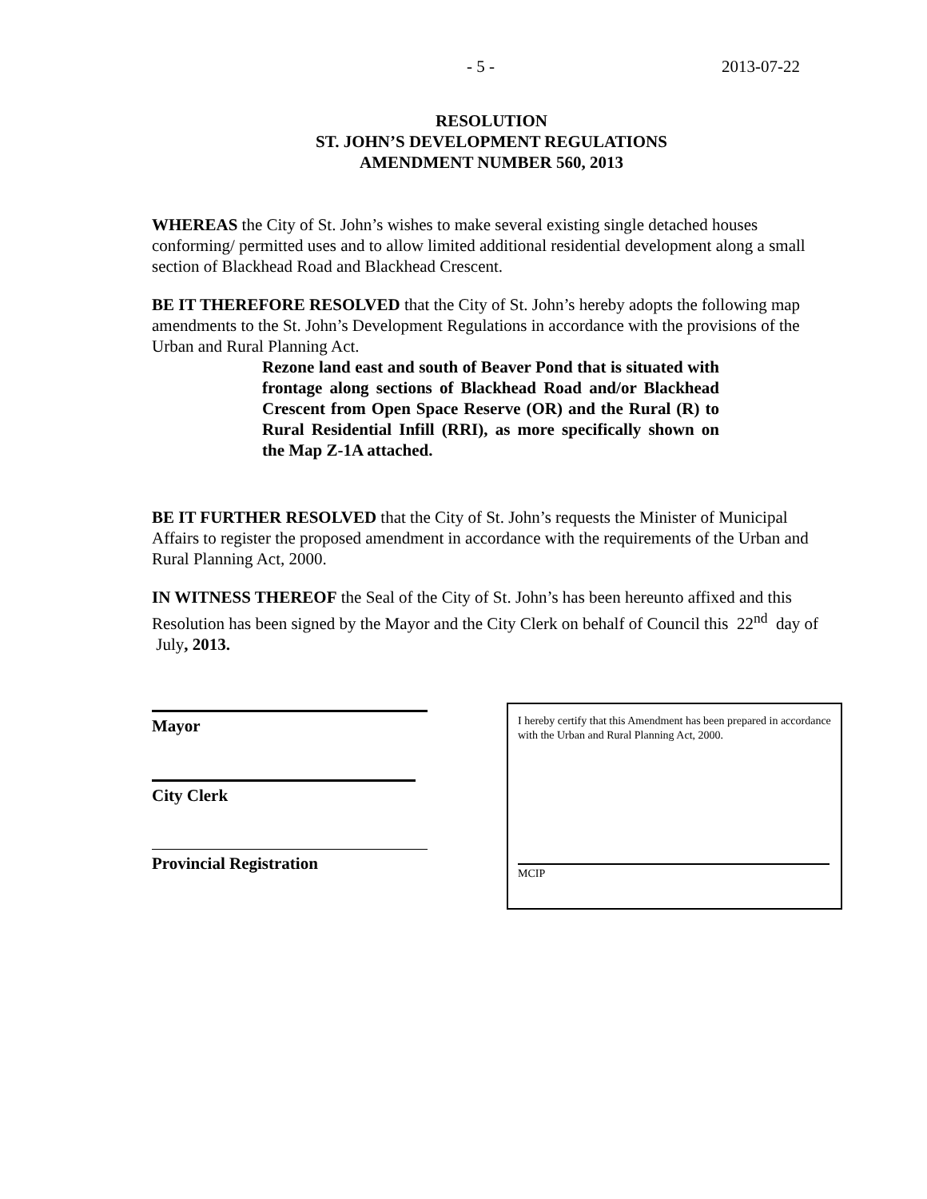- 5 - 2013-07-22
RESOLUTION
ST. JOHN’S DEVELOPMENT REGULATIONS
AMENDMENT NUMBER 560, 2013
WHEREAS the City of St. John’s wishes to make several existing single detached houses conforming/ permitted uses and to allow limited additional residential development along a small section of Blackhead Road and Blackhead Crescent.
BE IT THEREFORE RESOLVED that the City of St. John’s hereby adopts the following map amendments to the St. John’s Development Regulations in accordance with the provisions of the Urban and Rural Planning Act.
Rezone land east and south of Beaver Pond that is situated with frontage along sections of Blackhead Road and/or Blackhead Crescent from Open Space Reserve (OR) and the Rural (R) to Rural Residential Infill (RRI), as more specifically shown on the Map Z-1A attached.
BE IT FURTHER RESOLVED that the City of St. John’s requests the Minister of Municipal Affairs to register the proposed amendment in accordance with the requirements of the Urban and Rural Planning Act, 2000.
IN WITNESS THEREOF the Seal of the City of St. John’s has been hereunto affixed and this Resolution has been signed by the Mayor and the City Clerk on behalf of Council this 22<sup>nd</sup> day of July, 2013.
Mayor
City Clerk
Provincial Registration
I hereby certify that this Amendment has been prepared in accordance with the Urban and Rural Planning Act, 2000.
MCIP